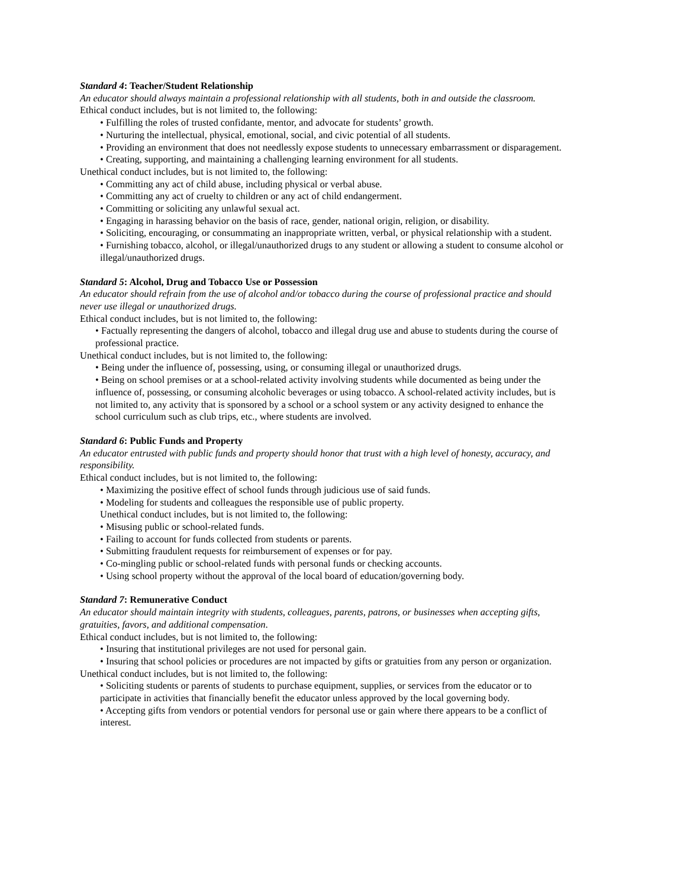Standard 4: Teacher/Student Relationship
An educator should always maintain a professional relationship with all students, both in and outside the classroom.
Ethical conduct includes, but is not limited to, the following:
• Fulfilling the roles of trusted confidante, mentor, and advocate for students’ growth.
• Nurturing the intellectual, physical, emotional, social, and civic potential of all students.
• Providing an environment that does not needlessly expose students to unnecessary embarrassment or disparagement.
• Creating, supporting, and maintaining a challenging learning environment for all students.
Unethical conduct includes, but is not limited to, the following:
• Committing any act of child abuse, including physical or verbal abuse.
• Committing any act of cruelty to children or any act of child endangerment.
• Committing or soliciting any unlawful sexual act.
• Engaging in harassing behavior on the basis of race, gender, national origin, religion, or disability.
• Soliciting, encouraging, or consummating an inappropriate written, verbal, or physical relationship with a student.
• Furnishing tobacco, alcohol, or illegal/unauthorized drugs to any student or allowing a student to consume alcohol or illegal/unauthorized drugs.
Standard 5: Alcohol, Drug and Tobacco Use or Possession
An educator should refrain from the use of alcohol and/or tobacco during the course of professional practice and should never use illegal or unauthorized drugs.
Ethical conduct includes, but is not limited to, the following:
• Factually representing the dangers of alcohol, tobacco and illegal drug use and abuse to students during the course of professional practice.
Unethical conduct includes, but is not limited to, the following:
• Being under the influence of, possessing, using, or consuming illegal or unauthorized drugs.
• Being on school premises or at a school-related activity involving students while documented as being under the influence of, possessing, or consuming alcoholic beverages or using tobacco. A school-related activity includes, but is not limited to, any activity that is sponsored by a school or a school system or any activity designed to enhance the school curriculum such as club trips, etc., where students are involved.
Standard 6: Public Funds and Property
An educator entrusted with public funds and property should honor that trust with a high level of honesty, accuracy, and responsibility.
Ethical conduct includes, but is not limited to, the following:
• Maximizing the positive effect of school funds through judicious use of said funds.
• Modeling for students and colleagues the responsible use of public property.
Unethical conduct includes, but is not limited to, the following:
• Misusing public or school-related funds.
• Failing to account for funds collected from students or parents.
• Submitting fraudulent requests for reimbursement of expenses or for pay.
• Co-mingling public or school-related funds with personal funds or checking accounts.
• Using school property without the approval of the local board of education/governing body.
Standard 7: Remunerative Conduct
An educator should maintain integrity with students, colleagues, parents, patrons, or businesses when accepting gifts, gratuities, favors, and additional compensation.
Ethical conduct includes, but is not limited to, the following:
• Insuring that institutional privileges are not used for personal gain.
• Insuring that school policies or procedures are not impacted by gifts or gratuities from any person or organization.
Unethical conduct includes, but is not limited to, the following:
• Soliciting students or parents of students to purchase equipment, supplies, or services from the educator or to participate in activities that financially benefit the educator unless approved by the local governing body.
• Accepting gifts from vendors or potential vendors for personal use or gain where there appears to be a conflict of interest.